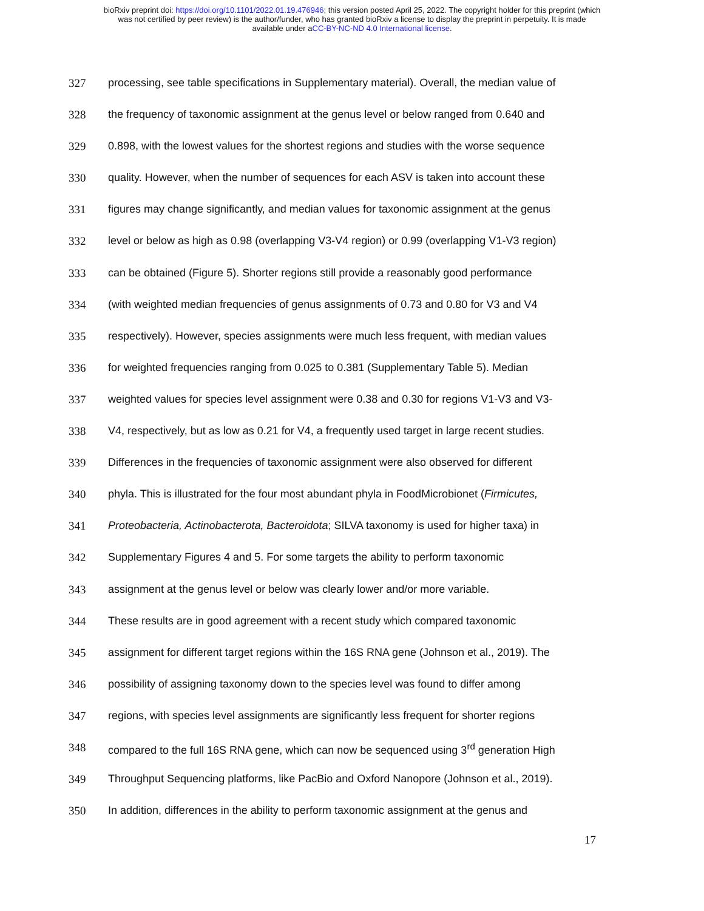bioRxiv preprint doi: https://doi.org/10.1101/2022.01.19.476946; this version posted April 25, 2022. The copyright holder for this preprint (which
was not certified by peer review) is the author/funder, who has granted bioRxiv a license to display the preprint in perpetuity. It is made
available under aCC-BY-NC-ND 4.0 International license.
327 processing, see table specifications in Supplementary material). Overall, the median value of
328 the frequency of taxonomic assignment at the genus level or below ranged from 0.640 and
329 0.898, with the lowest values for the shortest regions and studies with the worse sequence
330 quality. However, when the number of sequences for each ASV is taken into account these
331 figures may change significantly, and median values for taxonomic assignment at the genus
332 level or below as high as 0.98 (overlapping V3-V4 region) or 0.99 (overlapping V1-V3 region)
333 can be obtained (Figure 5). Shorter regions still provide a reasonably good performance
334 (with weighted median frequencies of genus assignments of 0.73 and 0.80 for V3 and V4
335 respectively). However, species assignments were much less frequent, with median values
336 for weighted frequencies ranging from 0.025 to 0.381 (Supplementary Table 5). Median
337 weighted values for species level assignment were 0.38 and 0.30 for regions V1-V3 and V3-
338 V4, respectively, but as low as 0.21 for V4, a frequently used target in large recent studies.
339 Differences in the frequencies of taxonomic assignment were also observed for different
340 phyla. This is illustrated for the four most abundant phyla in FoodMicrobionet (Firmicutes,
341 Proteobacteria, Actinobacterota, Bacteroidota; SILVA taxonomy is used for higher taxa) in
342 Supplementary Figures 4 and 5. For some targets the ability to perform taxonomic
343 assignment at the genus level or below was clearly lower and/or more variable.
344 These results are in good agreement with a recent study which compared taxonomic
345 assignment for different target regions within the 16S RNA gene (Johnson et al., 2019). The
346 possibility of assigning taxonomy down to the species level was found to differ among
347 regions, with species level assignments are significantly less frequent for shorter regions
348 compared to the full 16S RNA gene, which can now be sequenced using 3<sup>rd</sup> generation High
349 Throughput Sequencing platforms, like PacBio and Oxford Nanopore (Johnson et al., 2019).
350 In addition, differences in the ability to perform taxonomic assignment at the genus and
17